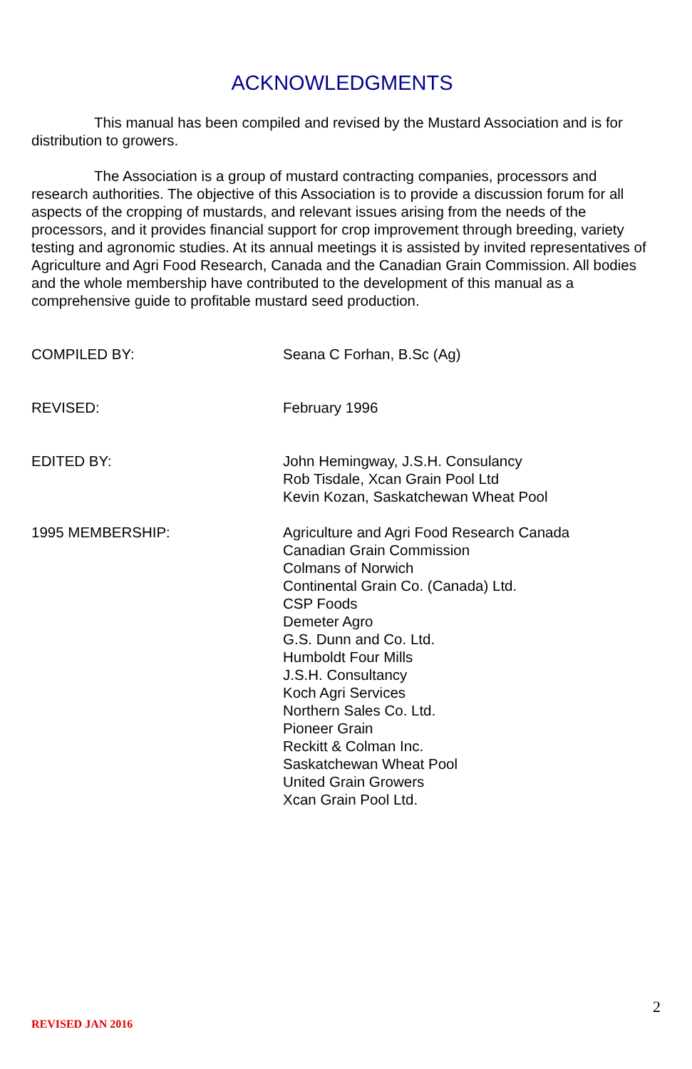ACKNOWLEDGMENTS
This manual has been compiled and revised by the Mustard Association and is for distribution to growers.
The Association is a group of mustard contracting companies, processors and research authorities. The objective of this Association is to provide a discussion forum for all aspects of the cropping of mustards, and relevant issues arising from the needs of the processors, and it provides financial support for crop improvement through breeding, variety testing and agronomic studies. At its annual meetings it is assisted by invited representatives of Agriculture and Agri Food Research, Canada and the Canadian Grain Commission. All bodies and the whole membership have contributed to the development of this manual as a comprehensive guide to profitable mustard seed production.
COMPILED BY: Seana C Forhan, B.Sc (Ag)
REVISED: February 1996
EDITED BY: John Hemingway, J.S.H. Consulancy
Rob Tisdale, Xcan Grain Pool Ltd
Kevin Kozan, Saskatchewan Wheat Pool
1995 MEMBERSHIP: Agriculture and Agri Food Research Canada
Canadian Grain Commission
Colmans of Norwich
Continental Grain Co. (Canada) Ltd.
CSP Foods
Demeter Agro
G.S. Dunn and Co. Ltd.
Humboldt Four Mills
J.S.H. Consultancy
Koch Agri Services
Northern Sales Co. Ltd.
Pioneer Grain
Reckitt & Colman Inc.
Saskatchewan Wheat Pool
United Grain Growers
Xcan Grain Pool Ltd.
2
REVISED JAN 2016